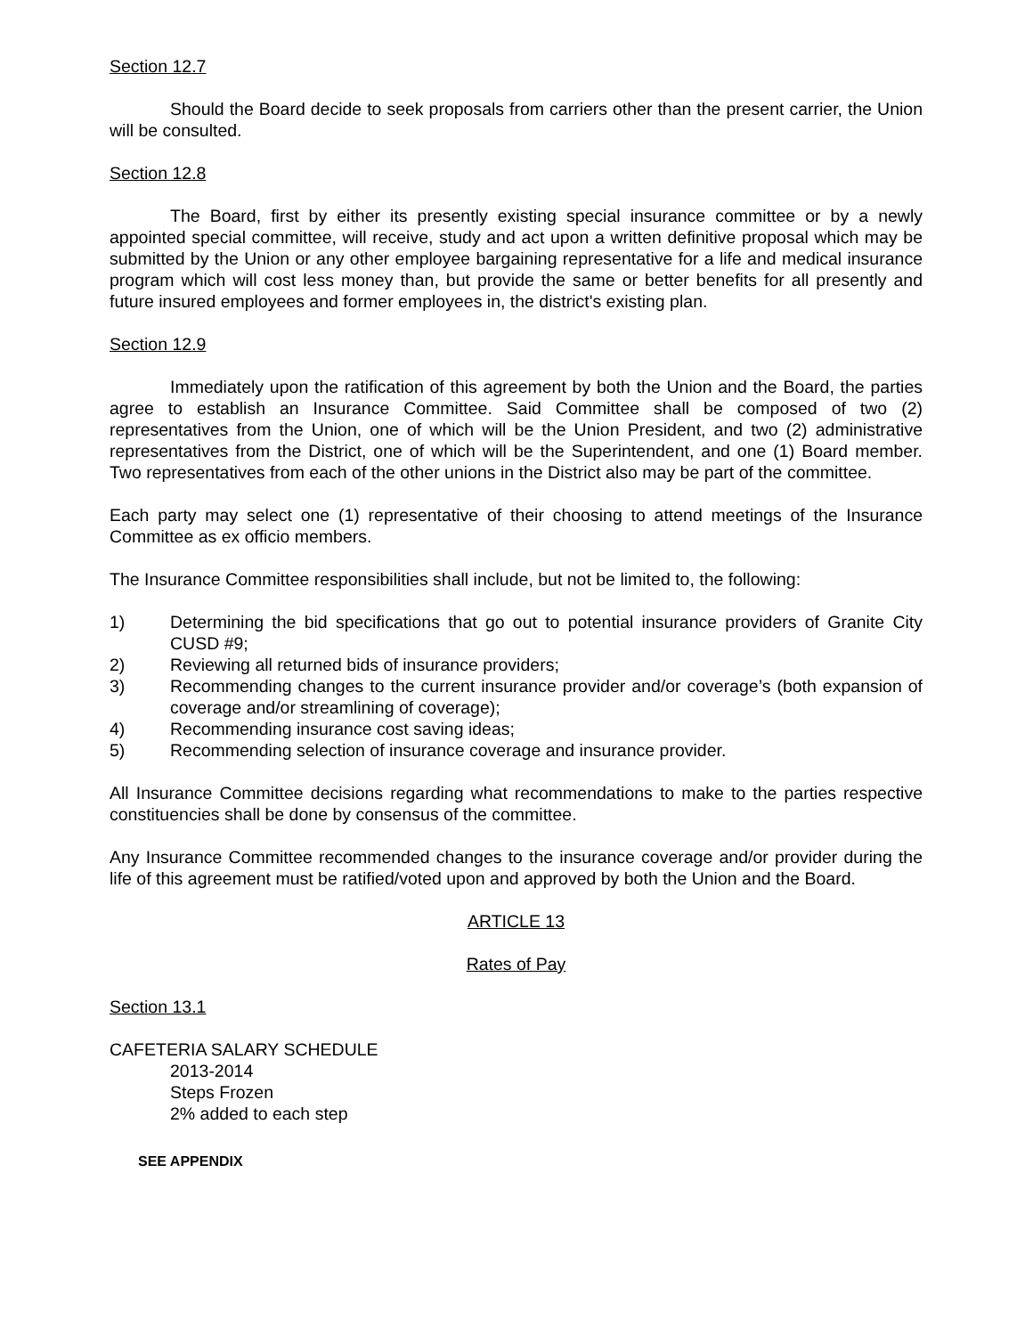Section 12.7
Should the Board decide to seek proposals from carriers other than the present carrier, the Union will be consulted.
Section 12.8
The Board, first by either its presently existing special insurance committee or by a newly appointed special committee, will receive, study and act upon a written definitive proposal which may be submitted by the Union or any other employee bargaining representative for a life and medical insurance program which will cost less money than, but provide the same or better benefits for all presently and future insured employees and former employees in, the district's existing plan.
Section 12.9
Immediately upon the ratification of this agreement by both the Union and the Board, the parties agree to establish an Insurance Committee. Said Committee shall be composed of two (2) representatives from the Union, one of which will be the Union President, and two (2) administrative representatives from the District, one of which will be the Superintendent, and one (1) Board member. Two representatives from each of the other unions in the District also may be part of the committee.
Each party may select one (1) representative of their choosing to attend meetings of the Insurance Committee as ex officio members.
The Insurance Committee responsibilities shall include, but not be limited to, the following:
1) Determining the bid specifications that go out to potential insurance providers of Granite City CUSD #9;
2) Reviewing all returned bids of insurance providers;
3) Recommending changes to the current insurance provider and/or coverage’s (both expansion of coverage and/or streamlining of coverage);
4) Recommending insurance cost saving ideas;
5) Recommending selection of insurance coverage and insurance provider.
All Insurance Committee decisions regarding what recommendations to make to the parties respective constituencies shall be done by consensus of the committee.
Any Insurance Committee recommended changes to the insurance coverage and/or provider during the life of this agreement must be ratified/voted upon and approved by both the Union and the Board.
ARTICLE 13
Rates of Pay
Section 13.1
CAFETERIA SALARY SCHEDULE
2013-2014
Steps Frozen
2% added to each step
SEE APPENDIX